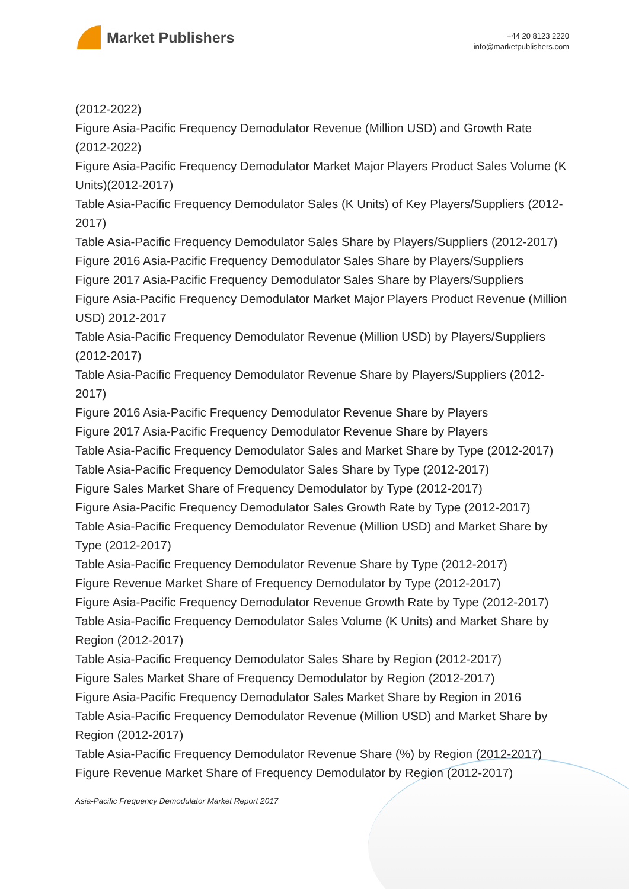Market Publishers
+44 20 8123 2220
info@marketpublishers.com
(2012-2022)
Figure Asia-Pacific Frequency Demodulator Revenue (Million USD) and Growth Rate (2012-2022)
Figure Asia-Pacific Frequency Demodulator Market Major Players Product Sales Volume (K Units)(2012-2017)
Table Asia-Pacific Frequency Demodulator Sales (K Units) of Key Players/Suppliers (2012-2017)
Table Asia-Pacific Frequency Demodulator Sales Share by Players/Suppliers (2012-2017)
Figure 2016 Asia-Pacific Frequency Demodulator Sales Share by Players/Suppliers
Figure 2017 Asia-Pacific Frequency Demodulator Sales Share by Players/Suppliers
Figure Asia-Pacific Frequency Demodulator Market Major Players Product Revenue (Million USD) 2012-2017
Table Asia-Pacific Frequency Demodulator Revenue (Million USD) by Players/Suppliers (2012-2017)
Table Asia-Pacific Frequency Demodulator Revenue Share by Players/Suppliers (2012-2017)
Figure 2016 Asia-Pacific Frequency Demodulator Revenue Share by Players
Figure 2017 Asia-Pacific Frequency Demodulator Revenue Share by Players
Table Asia-Pacific Frequency Demodulator Sales and Market Share by Type (2012-2017)
Table Asia-Pacific Frequency Demodulator Sales Share by Type (2012-2017)
Figure Sales Market Share of Frequency Demodulator by Type (2012-2017)
Figure Asia-Pacific Frequency Demodulator Sales Growth Rate by Type (2012-2017)
Table Asia-Pacific Frequency Demodulator Revenue (Million USD) and Market Share by Type (2012-2017)
Table Asia-Pacific Frequency Demodulator Revenue Share by Type (2012-2017)
Figure Revenue Market Share of Frequency Demodulator by Type (2012-2017)
Figure Asia-Pacific Frequency Demodulator Revenue Growth Rate by Type (2012-2017)
Table Asia-Pacific Frequency Demodulator Sales Volume (K Units) and Market Share by Region (2012-2017)
Table Asia-Pacific Frequency Demodulator Sales Share by Region (2012-2017)
Figure Sales Market Share of Frequency Demodulator by Region (2012-2017)
Figure Asia-Pacific Frequency Demodulator Sales Market Share by Region in 2016
Table Asia-Pacific Frequency Demodulator Revenue (Million USD) and Market Share by Region (2012-2017)
Table Asia-Pacific Frequency Demodulator Revenue Share (%) by Region (2012-2017)
Figure Revenue Market Share of Frequency Demodulator by Region (2012-2017)
Asia-Pacific Frequency Demodulator Market Report 2017